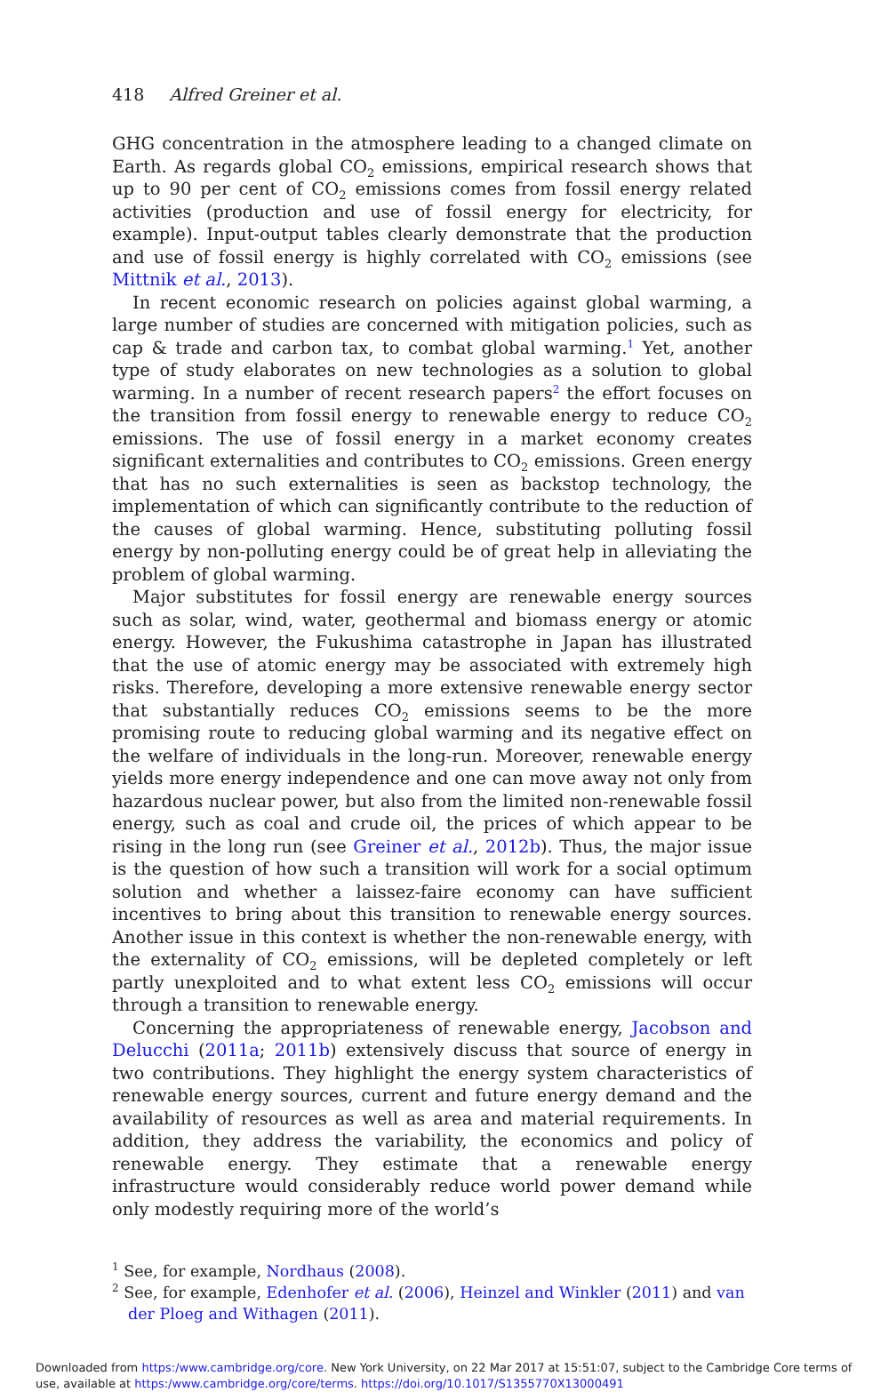418 Alfred Greiner et al.
GHG concentration in the atmosphere leading to a changed climate on Earth. As regards global CO<sub>2</sub> emissions, empirical research shows that up to 90 per cent of CO<sub>2</sub> emissions comes from fossil energy related activities (production and use of fossil energy for electricity, for example). Input-output tables clearly demonstrate that the production and use of fossil energy is highly correlated with CO<sub>2</sub> emissions (see Mittnik et al., 2013).
In recent economic research on policies against global warming, a large number of studies are concerned with mitigation policies, such as cap & trade and carbon tax, to combat global warming.<sup>1</sup> Yet, another type of study elaborates on new technologies as a solution to global warming. In a number of recent research papers<sup>2</sup> the effort focuses on the transition from fossil energy to renewable energy to reduce CO<sub>2</sub> emissions. The use of fossil energy in a market economy creates significant externalities and contributes to CO<sub>2</sub> emissions. Green energy that has no such externalities is seen as backstop technology, the implementation of which can significantly contribute to the reduction of the causes of global warming. Hence, substituting polluting fossil energy by non-polluting energy could be of great help in alleviating the problem of global warming.
Major substitutes for fossil energy are renewable energy sources such as solar, wind, water, geothermal and biomass energy or atomic energy. However, the Fukushima catastrophe in Japan has illustrated that the use of atomic energy may be associated with extremely high risks. Therefore, developing a more extensive renewable energy sector that substantially reduces CO<sub>2</sub> emissions seems to be the more promising route to reducing global warming and its negative effect on the welfare of individuals in the long-run. Moreover, renewable energy yields more energy independence and one can move away not only from hazardous nuclear power, but also from the limited non-renewable fossil energy, such as coal and crude oil, the prices of which appear to be rising in the long run (see Greiner et al., 2012b). Thus, the major issue is the question of how such a transition will work for a social optimum solution and whether a laissez-faire economy can have sufficient incentives to bring about this transition to renewable energy sources. Another issue in this context is whether the non-renewable energy, with the externality of CO<sub>2</sub> emissions, will be depleted completely or left partly unexploited and to what extent less CO<sub>2</sub> emissions will occur through a transition to renewable energy.
Concerning the appropriateness of renewable energy, Jacobson and Delucchi (2011a; 2011b) extensively discuss that source of energy in two contributions. They highlight the energy system characteristics of renewable energy sources, current and future energy demand and the availability of resources as well as area and material requirements. In addition, they address the variability, the economics and policy of renewable energy. They estimate that a renewable energy infrastructure would considerably reduce world power demand while only modestly requiring more of the world’s
<sup>1</sup> See, for example, Nordhaus (2008).
<sup>2</sup> See, for example, Edenhofer et al. (2006), Heinzel and Winkler (2011) and van der Ploeg and Withagen (2011).
Downloaded from https:/www.cambridge.org/core. New York University, on 22 Mar 2017 at 15:51:07, subject to the Cambridge Core terms of use, available at https:/www.cambridge.org/core/terms. https://doi.org/10.1017/S1355770X13000491